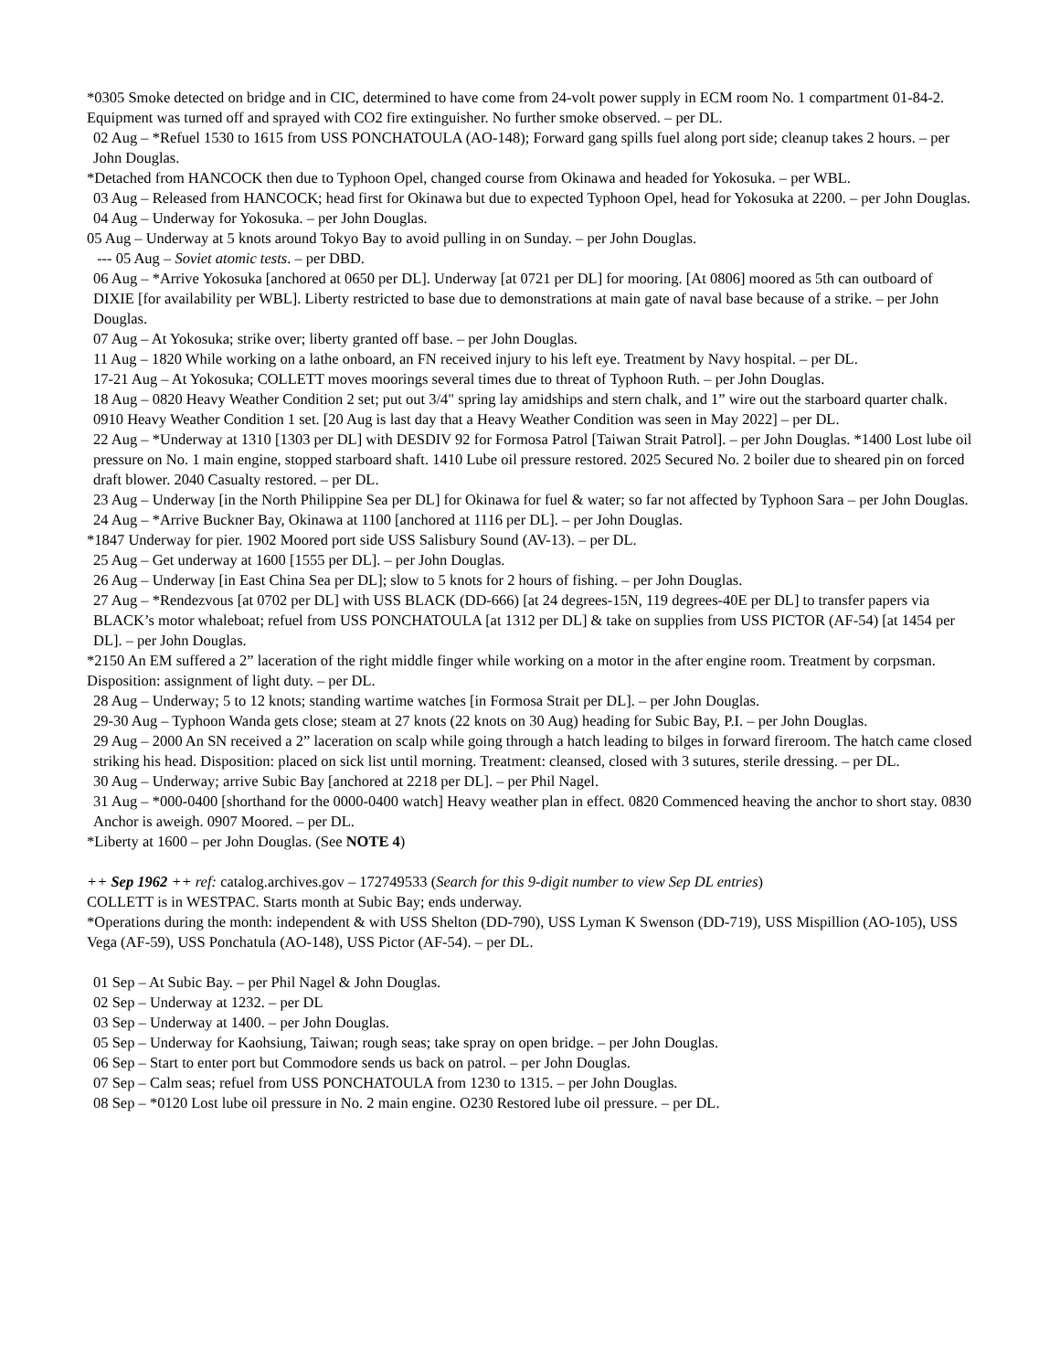*0305 Smoke detected on bridge and in CIC, determined to have come from 24-volt power supply in ECM room No. 1 compartment 01-84-2. Equipment was turned off and sprayed with CO2 fire extinguisher. No further smoke observed. – per DL.
02 Aug – *Refuel 1530 to 1615 from USS PONCHATOULA (AO-148); Forward gang spills fuel along port side; cleanup takes 2 hours. – per John Douglas.
*Detached from HANCOCK then due to Typhoon Opel, changed course from Okinawa and headed for Yokosuka. – per WBL.
03 Aug – Released from HANCOCK; head first for Okinawa but due to expected Typhoon Opel, head for Yokosuka at 2200. – per John Douglas.
04 Aug – Underway for Yokosuka. – per John Douglas.
05 Aug – Underway at 5 knots around Tokyo Bay to avoid pulling in on Sunday. – per John Douglas.
--- 05 Aug – Soviet atomic tests. – per DBD.
06 Aug – *Arrive Yokosuka [anchored at 0650 per DL]. Underway [at 0721 per DL] for mooring. [At 0806] moored as 5th can outboard of DIXIE [for availability per WBL]. Liberty restricted to base due to demonstrations at main gate of naval base because of a strike. – per John Douglas.
07 Aug – At Yokosuka; strike over; liberty granted off base. – per John Douglas.
11 Aug – 1820 While working on a lathe onboard, an FN received injury to his left eye. Treatment by Navy hospital. – per DL.
17-21 Aug – At Yokosuka; COLLETT moves moorings several times due to threat of Typhoon Ruth. – per John Douglas.
18 Aug – 0820 Heavy Weather Condition 2 set; put out 3/4" spring lay amidships and stern chalk, and 1” wire out the starboard quarter chalk. 0910 Heavy Weather Condition 1 set. [20 Aug is last day that a Heavy Weather Condition was seen in May 2022] – per DL.
22 Aug – *Underway at 1310 [1303 per DL] with DESDIV 92 for Formosa Patrol [Taiwan Strait Patrol]. – per John Douglas. *1400 Lost lube oil pressure on No. 1 main engine, stopped starboard shaft. 1410 Lube oil pressure restored. 2025 Secured No. 2 boiler due to sheared pin on forced draft blower. 2040 Casualty restored. – per DL.
23 Aug – Underway [in the North Philippine Sea per DL] for Okinawa for fuel & water; so far not affected by Typhoon Sara – per John Douglas.
24 Aug – *Arrive Buckner Bay, Okinawa at 1100 [anchored at 1116 per DL]. – per John Douglas.
*1847 Underway for pier. 1902 Moored port side USS Salisbury Sound (AV-13). – per DL.
25 Aug – Get underway at 1600 [1555 per DL]. – per John Douglas.
26 Aug – Underway [in East China Sea per DL]; slow to 5 knots for 2 hours of fishing. – per John Douglas.
27 Aug – *Rendezvous [at 0702 per DL] with USS BLACK (DD-666) [at 24 degrees-15N, 119 degrees-40E per DL] to transfer papers via BLACK’s motor whaleboat; refuel from USS PONCHATOULA [at 1312 per DL] & take on supplies from USS PICTOR (AF-54) [at 1454 per DL]. – per John Douglas.
*2150 An EM suffered a 2” laceration of the right middle finger while working on a motor in the after engine room. Treatment by corpsman. Disposition: assignment of light duty. – per DL.
28 Aug – Underway; 5 to 12 knots; standing wartime watches [in Formosa Strait per DL]. – per John Douglas.
29-30 Aug – Typhoon Wanda gets close; steam at 27 knots (22 knots on 30 Aug) heading for Subic Bay, P.I. – per John Douglas.
29 Aug – 2000 An SN received a 2” laceration on scalp while going through a hatch leading to bilges in forward fireroom. The hatch came closed striking his head. Disposition: placed on sick list until morning. Treatment: cleansed, closed with 3 sutures, sterile dressing. – per DL.
30 Aug – Underway; arrive Subic Bay [anchored at 2218 per DL]. – per Phil Nagel.
31 Aug – *000-0400 [shorthand for the 0000-0400 watch] Heavy weather plan in effect. 0820 Commenced heaving the anchor to short stay. 0830 Anchor is aweigh. 0907 Moored. – per DL.
*Liberty at 1600 – per John Douglas. (See NOTE 4)
++ Sep 1962 ++ ref: catalog.archives.gov – 172749533 (Search for this 9-digit number to view Sep DL entries)
COLLETT is in WESTPAC. Starts month at Subic Bay; ends underway.
*Operations during the month: independent & with USS Shelton (DD-790), USS Lyman K Swenson (DD-719), USS Mispillion (AO-105), USS Vega (AF-59), USS Ponchatula (AO-148), USS Pictor (AF-54). – per DL.
01 Sep – At Subic Bay. – per Phil Nagel & John Douglas.
02 Sep – Underway at 1232. – per DL
03 Sep – Underway at 1400. – per John Douglas.
05 Sep – Underway for Kaohsiung, Taiwan; rough seas; take spray on open bridge. – per John Douglas.
06 Sep – Start to enter port but Commodore sends us back on patrol. – per John Douglas.
07 Sep – Calm seas; refuel from USS PONCHATOULA from 1230 to 1315. – per John Douglas.
08 Sep – *0120 Lost lube oil pressure in No. 2 main engine. O230 Restored lube oil pressure. – per DL.